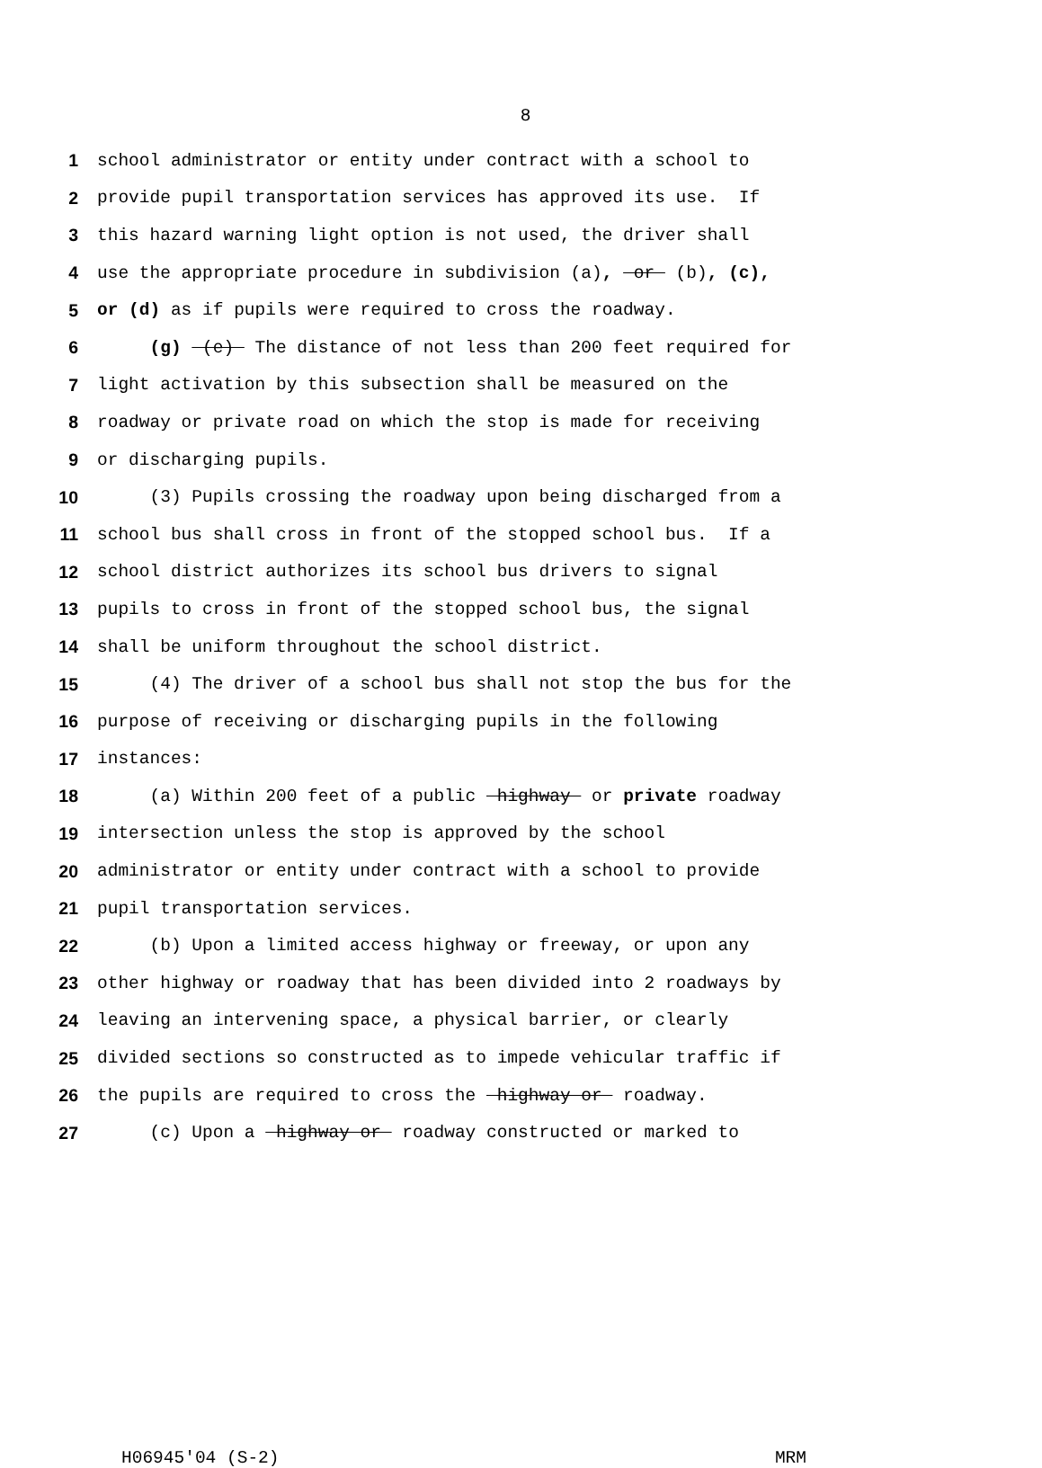8
1 school administrator or entity under contract with a school to
2 provide pupil transportation services has approved its use. If
3 this hazard warning light option is not used, the driver shall
4 use the appropriate procedure in subdivision (a), or (b), (c),
5 or (d) as if pupils were required to cross the roadway.
6 (g) (e) The distance of not less than 200 feet required for
7 light activation by this subsection shall be measured on the
8 roadway or private road on which the stop is made for receiving
9 or discharging pupils.
10 (3) Pupils crossing the roadway upon being discharged from a
11 school bus shall cross in front of the stopped school bus. If a
12 school district authorizes its school bus drivers to signal
13 pupils to cross in front of the stopped school bus, the signal
14 shall be uniform throughout the school district.
15 (4) The driver of a school bus shall not stop the bus for the
16 purpose of receiving or discharging pupils in the following
17 instances:
18 (a) Within 200 feet of a public highway or private roadway
19 intersection unless the stop is approved by the school
20 administrator or entity under contract with a school to provide
21 pupil transportation services.
22 (b) Upon a limited access highway or freeway, or upon any
23 other highway or roadway that has been divided into 2 roadways by
24 leaving an intervening space, a physical barrier, or clearly
25 divided sections so constructed as to impede vehicular traffic if
26 the pupils are required to cross the highway or roadway.
27 (c) Upon a highway or roadway constructed or marked to
H06945'04 (S-2) MRM